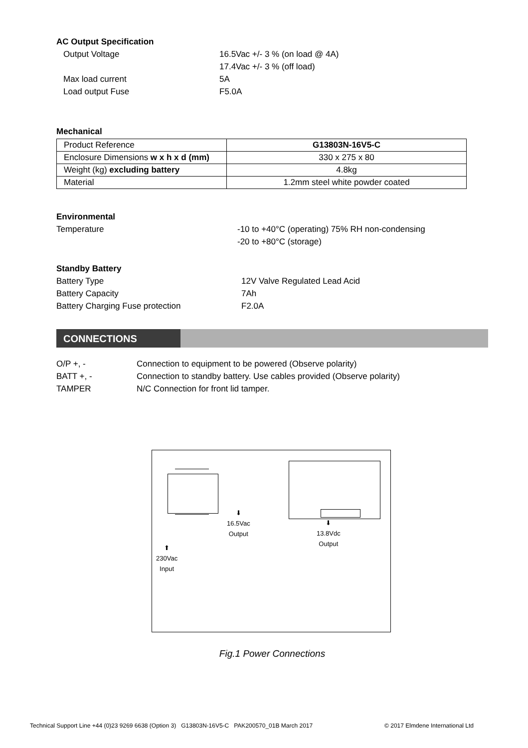AC Output Specification
Output Voltage 16.5Vac +/- 3 % (on load @ 4A)
17.4Vac +/- 3 % (off load)
Max load current 5A
Load output Fuse F5.0A
Mechanical
| Product Reference | G13803N-16V5-C |
| Enclosure Dimensions w x h x d (mm) | 330 x 275 x 80 |
| Weight (kg) excluding battery | 4.8kg |
| Material | 1.2mm steel white powder coated |
Environmental
Temperature -10 to +40°C (operating) 75% RH non-condensing
-20 to +80°C (storage)
Standby Battery
Battery Type 12V Valve Regulated Lead Acid
Battery Capacity 7Ah
Battery Charging Fuse protection F2.0A
CONNECTIONS
O/P +, - Connection to equipment to be powered (Observe polarity)
BATT +, - Connection to standby battery. Use cables provided (Observe polarity)
TAMPER N/C Connection for front lid tamper.
⬇
16.5Vac
Output
⬇
13.8Vdc
Output
⬆
230Vac
Input
Fig.1 Power Connections
Technical Support Line +44 (0)23 9269 6638 (Option 3) G13803N-16V5-C PAK200570_01B March 2017 © 2017 Elmdene International Ltd